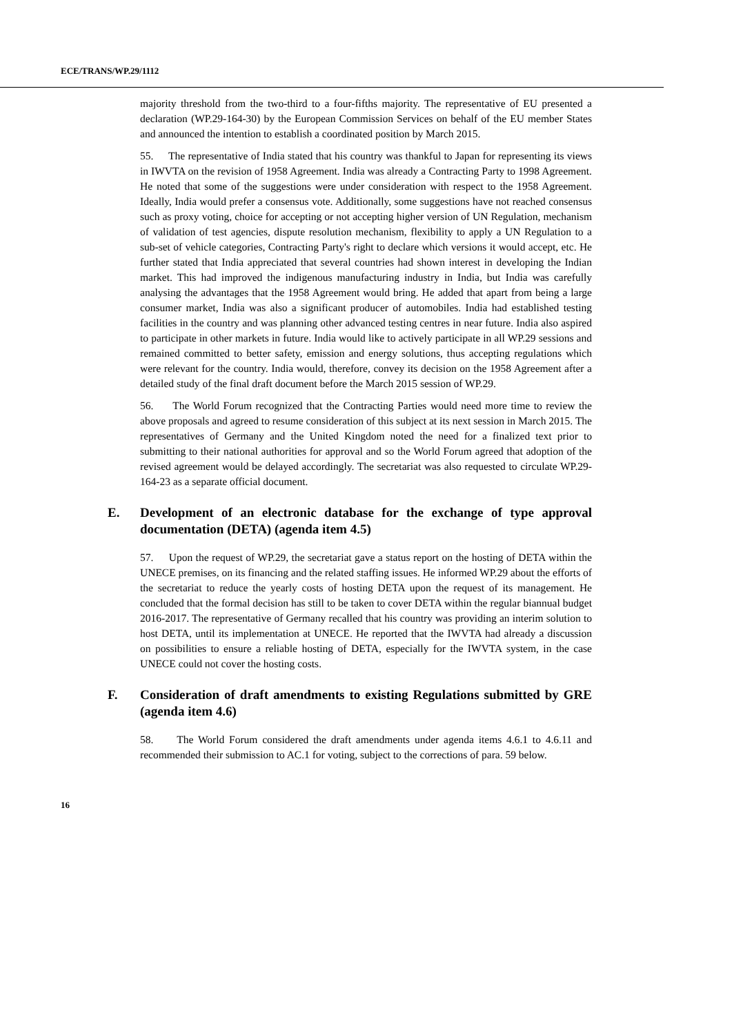ECE/TRANS/WP.29/1112
majority threshold from the two-third to a four-fifths majority. The representative of EU presented a declaration (WP.29-164-30) by the European Commission Services on behalf of the EU member States and announced the intention to establish a coordinated position by March 2015.
55. The representative of India stated that his country was thankful to Japan for representing its views in IWVTA on the revision of 1958 Agreement. India was already a Contracting Party to 1998 Agreement. He noted that some of the suggestions were under consideration with respect to the 1958 Agreement. Ideally, India would prefer a consensus vote. Additionally, some suggestions have not reached consensus such as proxy voting, choice for accepting or not accepting higher version of UN Regulation, mechanism of validation of test agencies, dispute resolution mechanism, flexibility to apply a UN Regulation to a sub-set of vehicle categories, Contracting Party's right to declare which versions it would accept, etc. He further stated that India appreciated that several countries had shown interest in developing the Indian market. This had improved the indigenous manufacturing industry in India, but India was carefully analysing the advantages that the 1958 Agreement would bring. He added that apart from being a large consumer market, India was also a significant producer of automobiles. India had established testing facilities in the country and was planning other advanced testing centres in near future. India also aspired to participate in other markets in future. India would like to actively participate in all WP.29 sessions and remained committed to better safety, emission and energy solutions, thus accepting regulations which were relevant for the country. India would, therefore, convey its decision on the 1958 Agreement after a detailed study of the final draft document before the March 2015 session of WP.29.
56. The World Forum recognized that the Contracting Parties would need more time to review the above proposals and agreed to resume consideration of this subject at its next session in March 2015. The representatives of Germany and the United Kingdom noted the need for a finalized text prior to submitting to their national authorities for approval and so the World Forum agreed that adoption of the revised agreement would be delayed accordingly. The secretariat was also requested to circulate WP.29-164-23 as a separate official document.
E. Development of an electronic database for the exchange of type approval documentation (DETA) (agenda item 4.5)
57. Upon the request of WP.29, the secretariat gave a status report on the hosting of DETA within the UNECE premises, on its financing and the related staffing issues. He informed WP.29 about the efforts of the secretariat to reduce the yearly costs of hosting DETA upon the request of its management. He concluded that the formal decision has still to be taken to cover DETA within the regular biannual budget 2016-2017. The representative of Germany recalled that his country was providing an interim solution to host DETA, until its implementation at UNECE. He reported that the IWVTA had already a discussion on possibilities to ensure a reliable hosting of DETA, especially for the IWVTA system, in the case UNECE could not cover the hosting costs.
F. Consideration of draft amendments to existing Regulations submitted by GRE (agenda item 4.6)
58. The World Forum considered the draft amendments under agenda items 4.6.1 to 4.6.11 and recommended their submission to AC.1 for voting, subject to the corrections of para. 59 below.
16